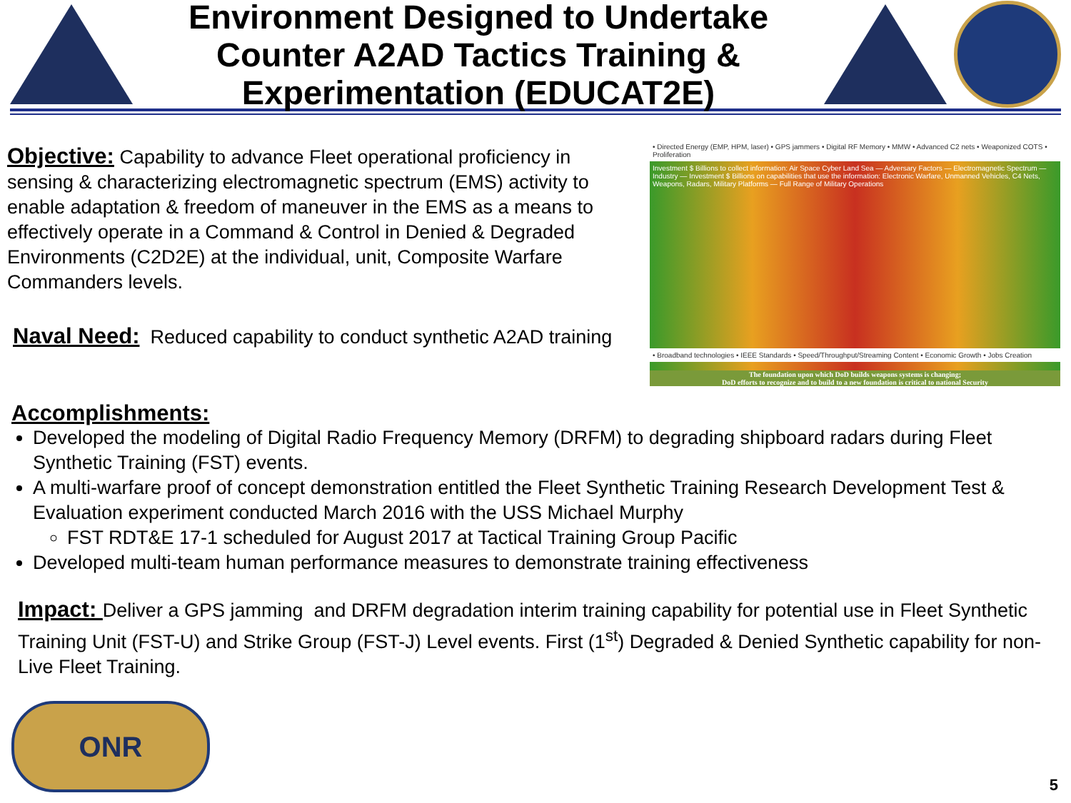Environment Designed to Undertake Counter A2AD Tactics Training & Experimentation (EDUCAT2E)
Objective: Capability to advance Fleet operational proficiency in sensing & characterizing electromagnetic spectrum (EMS) activity to enable adaptation & freedom of maneuver in the EMS as a means to effectively operate in a Command & Control in Denied & Degraded Environments (C2D2E) at the individual, unit, Composite Warfare Commanders levels.
Naval Need: Reduced capability to conduct synthetic A2AD training
• Directed Energy (EMP, HPM, laser) • GPS jammers • Digital RF Memory • MMW • Advanced C2 nets • Weaponized COTS • Proliferation
Investment $ Billions to collect information: Air Space Cyber Land Sea — Adversary Factors — Electromagnetic Spectrum — Industry — Investment $ Billions on capabilities that use the information: Electronic Warfare, Unmanned Vehicles, C4 Nets, Weapons, Radars, Military Platforms — Full Range of Military Operations
• Broadband technologies • IEEE Standards • Speed/Throughput/Streaming Content • Economic Growth • Jobs Creation
The foundation upon which DoD builds weapons systems is changing;
DoD efforts to recognize and to build to a new foundation is critical to national Security
Accomplishments:
Developed the modeling of Digital Radio Frequency Memory (DRFM) to degrading shipboard radars during Fleet Synthetic Training (FST) events.
A multi-warfare proof of concept demonstration entitled the Fleet Synthetic Training Research Development Test & Evaluation experiment conducted March 2016 with the USS Michael Murphy
FST RDT&E 17-1 scheduled for August 2017 at Tactical Training Group Pacific
Developed multi-team human performance measures to demonstrate training effectiveness
Impact: Deliver a GPS jamming and DRFM degradation interim training capability for potential use in Fleet Synthetic Training Unit (FST-U) and Strike Group (FST-J) Level events. First (1<sup>st</sup>) Degraded & Denied Synthetic capability for non-Live Fleet Training.
ONR
5